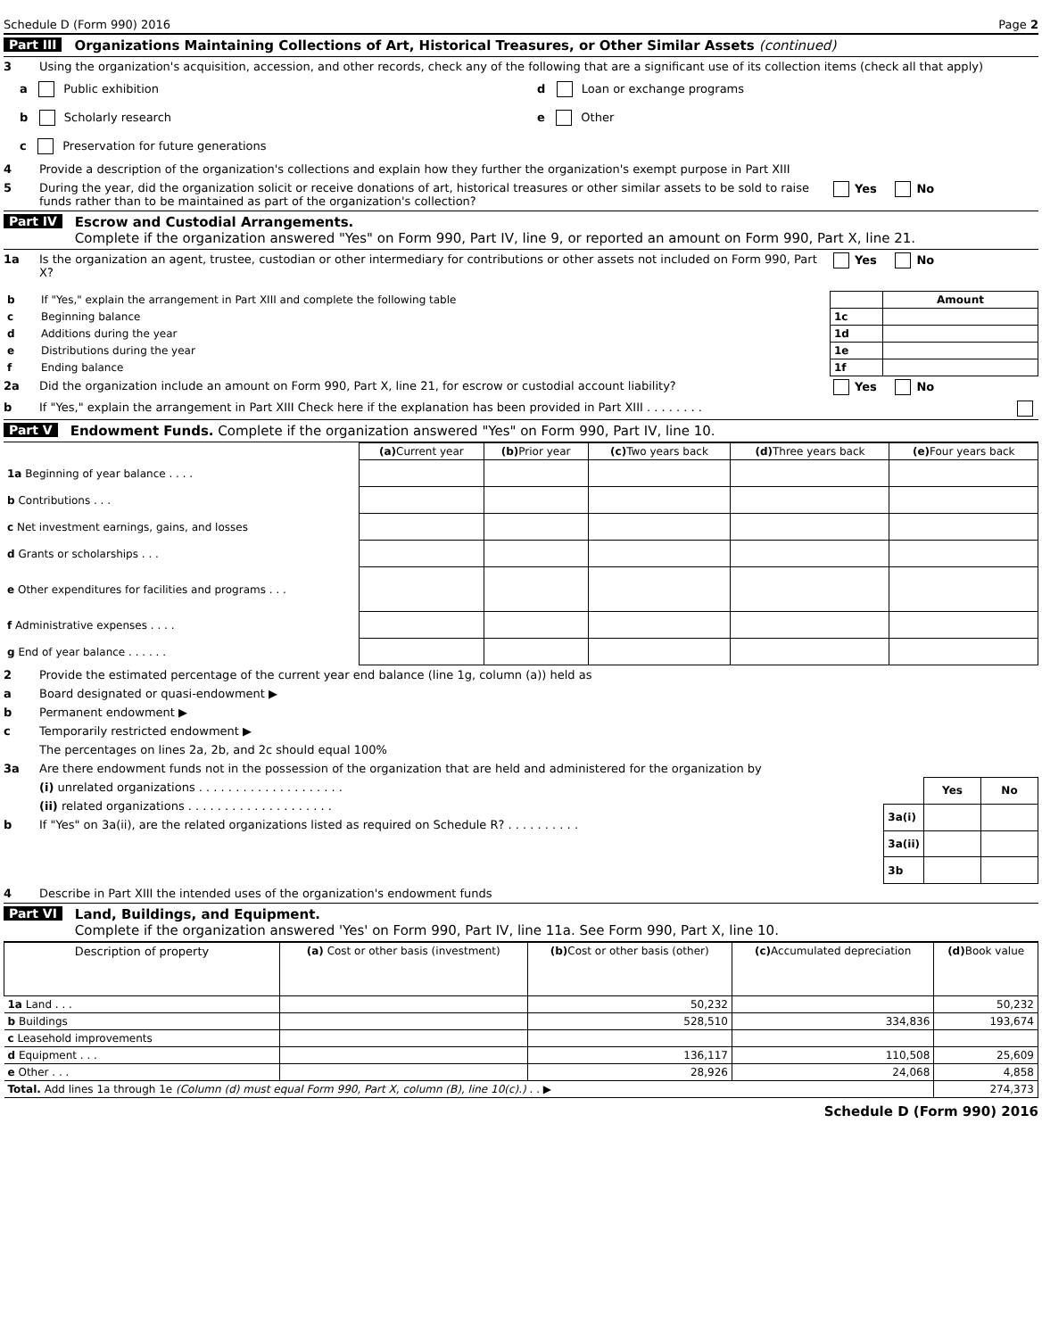Schedule D (Form 990) 2016 Page 2
Part III Organizations Maintaining Collections of Art, Historical Treasures, or Other Similar Assets (continued)
3 Using the organization's acquisition, accession, and other records, check any of the following that are a significant use of its collection items (check all that apply)
a Public exhibition
d Loan or exchange programs
b Scholarly research
e Other
c Preservation for future generations
4 Provide a description of the organization's collections and explain how they further the organization's exempt purpose in Part XIII
5 During the year, did the organization solicit or receive donations of art, historical treasures or other similar assets to be sold to raise funds rather than to be maintained as part of the organization's collection? Yes No
Part IV Escrow and Custodial Arrangements.
Complete if the organization answered "Yes" on Form 990, Part IV, line 9, or reported an amount on Form 990, Part X, line 21.
1a Is the organization an agent, trustee, custodian or other intermediary for contributions or other assets not included on Form 990, Part X? Yes No
| b | If "Yes," explain the arrangement in Part XIII and complete the following table | | Amount |
| c | Beginning balance | 1c | |
| d | Additions during the year | 1d | |
| e | Distributions during the year | 1e | |
| f | Ending balance | 1f | |
2a Did the organization include an amount on Form 990, Part X, line 21, for escrow or custodial account liability? Yes No
b If "Yes," explain the arrangement in Part XIII Check here if the explanation has been provided in Part XIII . . . . . . . .
Part V Endowment Funds. Complete if the organization answered "Yes" on Form 990, Part IV, line 10.
| | (a) Current year | (b) Prior year | (c) Two years back | (d) Three years back | (e) Four years back |
| --- | --- | --- | --- | --- | --- |
| 1a Beginning of year balance . . . . | | | | | |
| b Contributions . . . | | | | | |
| c Net investment earnings, gains, and losses | | | | | |
| d Grants or scholarships . . . | | | | | |
| e Other expenditures for facilities and programs . . . | | | | | |
| f Administrative expenses . . . . | | | | | |
| g End of year balance . . . . . . | | | | | |
2 Provide the estimated percentage of the current year end balance (line 1g, column (a)) held as
a Board designated or quasi-endowment ▶
b Permanent endowment ▶
c Temporarily restricted endowment ▶
The percentages on lines 2a, 2b, and 2c should equal 100%
3a Are there endowment funds not in the possession of the organization that are held and administered for the organization by
(i) unrelated organizations . . . . . . . . . . . . . . . . . . . .
(ii) related organizations . . . . . . . . . . . . . . . . . . . .
b If "Yes" on 3a(ii), are the related organizations listed as required on Schedule R? . . . . . . . . . .
| | Yes | No |
| 3a(i) | | |
| 3a(ii) | | |
| 3b | | |
4 Describe in Part XIII the intended uses of the organization's endowment funds
Part VI Land, Buildings, and Equipment.
Complete if the organization answered 'Yes' on Form 990, Part IV, line 11a. See Form 990, Part X, line 10.
| Description of property | (a) Cost or other basis (investment) | (b) Cost or other basis (other) | (c) Accumulated depreciation | (d) Book value |
| --- | --- | --- | --- | --- |
| 1a Land . . . | | 50,232 | | 50,232 |
| b Buildings | | 528,510 | 334,836 | 193,674 |
| c Leasehold improvements | | | | |
| d Equipment . . . | | 136,117 | 110,508 | 25,609 |
| e Other . . . | | 28,926 | 24,068 | 4,858 |
| Total. Add lines 1a through 1e (Column (d) must equal Form 990, Part X, column (B), line 10(c).) . . ▶ | | | | 274,373 |
Schedule D (Form 990) 2016